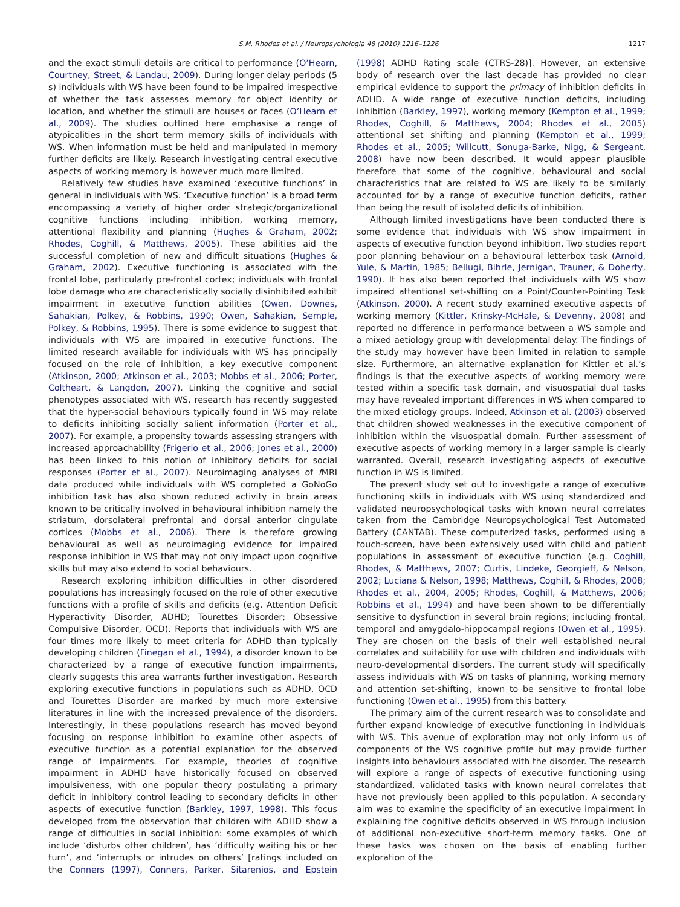S.M. Rhodes et al. / Neuropsychologia 48 (2010) 1216–1226 1217
and the exact stimuli details are critical to performance (O’Hearn, Courtney, Street, & Landau, 2009). During longer delay periods (5 s) individuals with WS have been found to be impaired irrespective of whether the task assesses memory for object identity or location, and whether the stimuli are houses or faces (O’Hearn et al., 2009). The studies outlined here emphasise a range of atypicalities in the short term memory skills of individuals with WS. When information must be held and manipulated in memory further deficits are likely. Research investigating central executive aspects of working memory is however much more limited.
Relatively few studies have examined ‘executive functions’ in general in individuals with WS. ‘Executive function’ is a broad term encompassing a variety of higher order strategic/organizational cognitive functions including inhibition, working memory, attentional flexibility and planning (Hughes & Graham, 2002; Rhodes, Coghill, & Matthews, 2005). These abilities aid the successful completion of new and difficult situations (Hughes & Graham, 2002). Executive functioning is associated with the frontal lobe, particularly pre-frontal cortex; individuals with frontal lobe damage who are characteristically socially disinhibited exhibit impairment in executive function abilities (Owen, Downes, Sahakian, Polkey, & Robbins, 1990; Owen, Sahakian, Semple, Polkey, & Robbins, 1995). There is some evidence to suggest that individuals with WS are impaired in executive functions. The limited research available for individuals with WS has principally focused on the role of inhibition, a key executive component (Atkinson, 2000; Atkinson et al., 2003; Mobbs et al., 2006; Porter, Coltheart, & Langdon, 2007). Linking the cognitive and social phenotypes associated with WS, research has recently suggested that the hyper-social behaviours typically found in WS may relate to deficits inhibiting socially salient information (Porter et al., 2007). For example, a propensity towards assessing strangers with increased approachability (Frigerio et al., 2006; Jones et al., 2000) has been linked to this notion of inhibitory deficits for social responses (Porter et al., 2007). Neuroimaging analyses of f MRI data produced while individuals with WS completed a GoNoGo inhibition task has also shown reduced activity in brain areas known to be critically involved in behavioural inhibition namely the striatum, dorsolateral prefrontal and dorsal anterior cingulate cortices (Mobbs et al., 2006). There is therefore growing behavioural as well as neuroimaging evidence for impaired response inhibition in WS that may not only impact upon cognitive skills but may also extend to social behaviours.
Research exploring inhibition difficulties in other disordered populations has increasingly focused on the role of other executive functions with a profile of skills and deficits (e.g. Attention Deficit Hyperactivity Disorder, ADHD; Tourettes Disorder; Obsessive Compulsive Disorder, OCD). Reports that individuals with WS are four times more likely to meet criteria for ADHD than typically developing children (Finegan et al., 1994), a disorder known to be characterized by a range of executive function impairments, clearly suggests this area warrants further investigation. Research exploring executive functions in populations such as ADHD, OCD and Tourettes Disorder are marked by much more extensive literatures in line with the increased prevalence of the disorders. Interestingly, in these populations research has moved beyond focusing on response inhibition to examine other aspects of executive function as a potential explanation for the observed range of impairments. For example, theories of cognitive impairment in ADHD have historically focused on observed impulsiveness, with one popular theory postulating a primary deficit in inhibitory control leading to secondary deficits in other aspects of executive function (Barkley, 1997, 1998). This focus developed from the observation that children with ADHD show a range of difficulties in social inhibition: some examples of which include ‘disturbs other children’, has ‘difficulty waiting his or her turn’, and ‘interrupts or intrudes on others’ [ratings included on the Conners (1997), Conners, Parker, Sitarenios, and Epstein (1998) ADHD Rating scale (CTRS-28)]. However, an extensive body of research over the last decade has provided no clear empirical evidence to support the primacy of inhibition deficits in ADHD. A wide range of executive function deficits, including inhibition (Barkley, 1997), working memory (Kempton et al., 1999; Rhodes, Coghill, & Matthews, 2004; Rhodes et al., 2005) attentional set shifting and planning (Kempton et al., 1999; Rhodes et al., 2005; Willcutt, Sonuga-Barke, Nigg, & Sergeant, 2008) have now been described. It would appear plausible therefore that some of the cognitive, behavioural and social characteristics that are related to WS are likely to be similarly accounted for by a range of executive function deficits, rather than being the result of isolated deficits of inhibition.
Although limited investigations have been conducted there is some evidence that individuals with WS show impairment in aspects of executive function beyond inhibition. Two studies report poor planning behaviour on a behavioural letterbox task (Arnold, Yule, & Martin, 1985; Bellugi, Bihrle, Jernigan, Trauner, & Doherty, 1990). It has also been reported that individuals with WS show impaired attentional set-shifting on a Point/Counter-Pointing Task (Atkinson, 2000). A recent study examined executive aspects of working memory (Kittler, Krinsky-McHale, & Devenny, 2008) and reported no difference in performance between a WS sample and a mixed aetiology group with developmental delay. The findings of the study may however have been limited in relation to sample size. Furthermore, an alternative explanation for Kittler et al.’s findings is that the executive aspects of working memory were tested within a specific task domain, and visuospatial dual tasks may have revealed important differences in WS when compared to the mixed etiology groups. Indeed, Atkinson et al. (2003) observed that children showed weaknesses in the executive component of inhibition within the visuospatial domain. Further assessment of executive aspects of working memory in a larger sample is clearly warranted. Overall, research investigating aspects of executive function in WS is limited.
The present study set out to investigate a range of executive functioning skills in individuals with WS using standardized and validated neuropsychological tasks with known neural correlates taken from the Cambridge Neuropsychological Test Automated Battery (CANTAB). These computerized tasks, performed using a touch-screen, have been extensively used with child and patient populations in assessment of executive function (e.g. Coghill, Rhodes, & Matthews, 2007; Curtis, Lindeke, Georgieff, & Nelson, 2002; Luciana & Nelson, 1998; Matthews, Coghill, & Rhodes, 2008; Rhodes et al., 2004, 2005; Rhodes, Coghill, & Matthews, 2006; Robbins et al., 1994) and have been shown to be differentially sensitive to dysfunction in several brain regions; including frontal, temporal and amygdalo-hippocampal regions (Owen et al., 1995). They are chosen on the basis of their well established neural correlates and suitability for use with children and individuals with neuro-developmental disorders. The current study will specifically assess individuals with WS on tasks of planning, working memory and attention set-shifting, known to be sensitive to frontal lobe functioning (Owen et al., 1995) from this battery.
The primary aim of the current research was to consolidate and further expand knowledge of executive functioning in individuals with WS. This avenue of exploration may not only inform us of components of the WS cognitive profile but may provide further insights into behaviours associated with the disorder. The research will explore a range of aspects of executive functioning using standardized, validated tasks with known neural correlates that have not previously been applied to this population. A secondary aim was to examine the specificity of an executive impairment in explaining the cognitive deficits observed in WS through inclusion of additional non-executive short-term memory tasks. One of these tasks was chosen on the basis of enabling further exploration of the